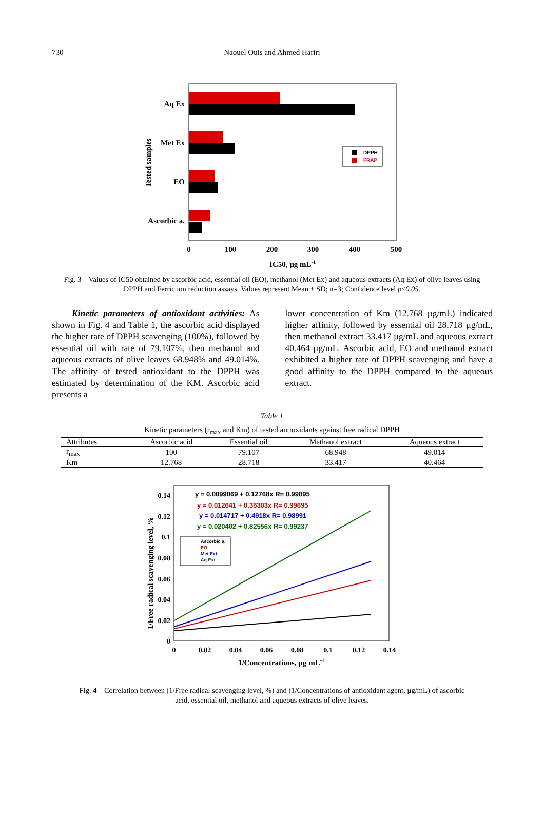730
Naouel Ouis and Ahmed Hariri
Aq Ex
Met Ex
EO
Ascorbic a.
0
100
200
300
400
500
IC50, µg mL-1
Tested samples
DPPH
FRAP
Fig. 3 – Values of IC50 obtained by ascorbic acid, essential oil (EO), methanol (Met Ex) and aqueous extracts (Aq Ex) of olive leaves using DPPH and Ferric ion reduction assays. Values represent Mean ± SD; n=3; Confidence level p≤0.05.
Kinetic parameters of antioxidant activities: As shown in Fig. 4 and Table 1, the ascorbic acid displayed the higher rate of DPPH scavenging (100%), followed by essential oil with rate of 79.107%, then methanol and aqueous extracts of olive leaves 68.948% and 49.014%. The affinity of tested antioxidant to the DPPH was estimated by determination of the KM. Ascorbic acid presents a
lower concentration of Km (12.768 µg/mL) indicated higher affinity, followed by essential oil 28.718 µg/mL, then methanol extract 33.417 µg/mL and aqueous extract 40.464 µg/mL. Ascorbic acid, EO and methanol extract exhibited a higher rate of DPPH scavenging and have a good affinity to the DPPH compared to the aqueous extract.
Table 1
Kinetic parameters (r<sub>max</sub> and Km) of tested antioxidants against free radical DPPH
| Attributes | Ascorbic acid | Essential oil | Methanol extract | Aqueous extract |
| --- | --- | --- | --- | --- |
| r<sub>max</sub> | 100 | 79.107 | 68.948 | 49.014 |
| Km | 12.768 | 28.718 | 33.417 | 40.464 |
y = 0.0099069 + 0.12768x R= 0.99895
y = 0.012641 + 0.36303x R= 0.99695
y = 0.014717 + 0.4918x R= 0.98991
y = 0.020402 + 0.82556x R= 0.99237
Ascorbic a.
EO
Met Ext
Aq Ext
0.14
0.12
0.1
0.08
0.06
0.04
0.02
0
0
0.02
0.04
0.06
0.08
0.1
0.12
0.14
1/Concentrations, µg mL-1
1/Free radical scavenging level, %
Fig. 4 – Correlation between (1/Free radical scavenging level, %) and (1/Concentrations of antioxidant agent, µg/mL) of ascorbic acid, essential oil, methanol and aqueous extracts of olive leaves.